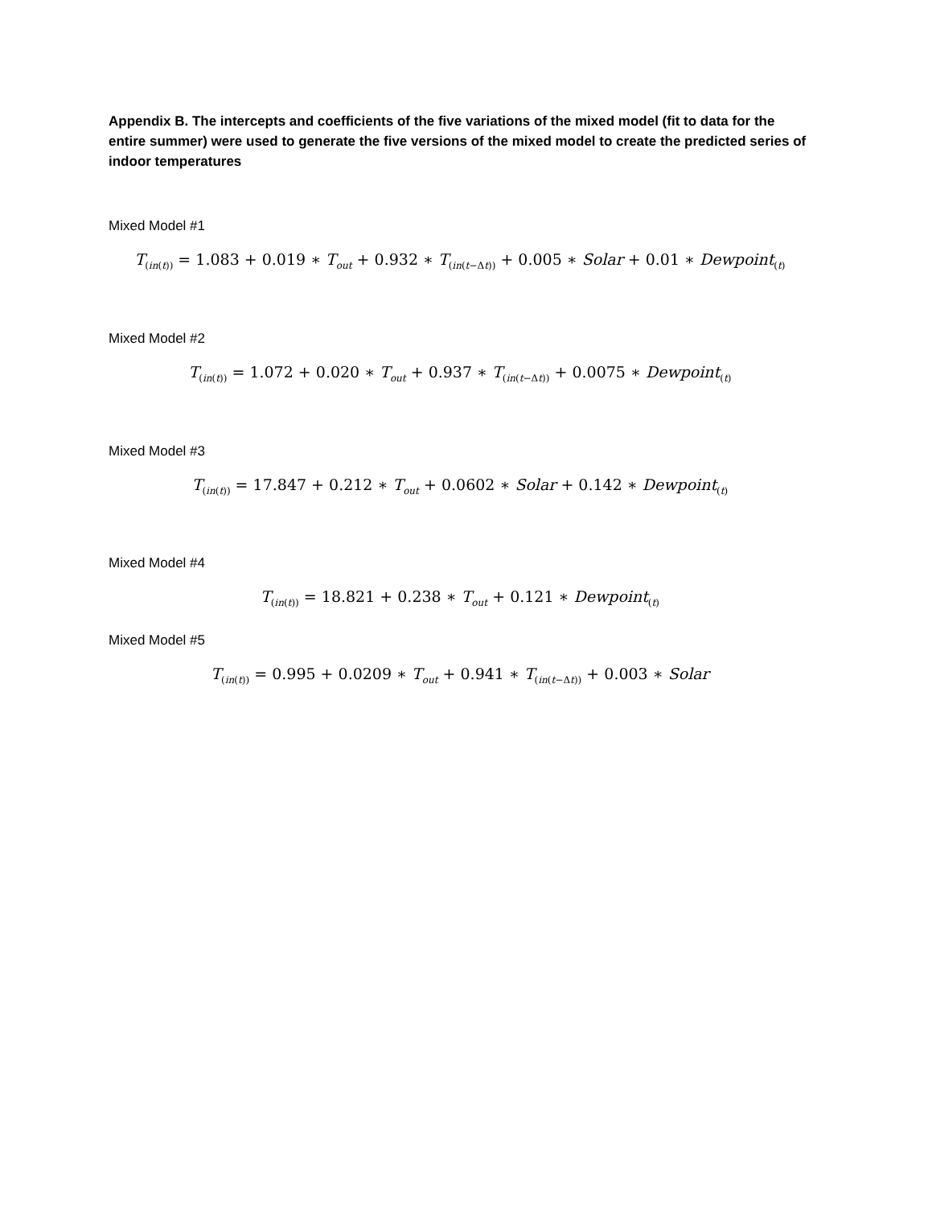Appendix B. The intercepts and coefficients of the five variations of the mixed model (fit to data for the entire summer) were used to generate the five versions of the mixed model to create the predicted series of indoor temperatures
Mixed Model #1
T<sub>(in(t))</sub> = 1.083 + 0.019 ∗ T<sub>out</sub> + 0.932 ∗ T<sub>(in(t−Δt))</sub> + 0.005 ∗ Solar + 0.01 ∗ Dewpoint<sub>(t)</sub>
Mixed Model #2
T<sub>(in(t))</sub> = 1.072 + 0.020 ∗ T<sub>out</sub> + 0.937 ∗ T<sub>(in(t−Δt))</sub> + 0.0075 ∗ Dewpoint<sub>(t)</sub>
Mixed Model #3
T<sub>(in(t))</sub> = 17.847 + 0.212 ∗ T<sub>out</sub> + 0.0602 ∗ Solar + 0.142 ∗ Dewpoint<sub>(t)</sub>
Mixed Model #4
T<sub>(in(t))</sub> = 18.821 + 0.238 ∗ T<sub>out</sub> + 0.121 ∗ Dewpoint<sub>(t)</sub>
Mixed Model #5
T<sub>(in(t))</sub> = 0.995 + 0.0209 ∗ T<sub>out</sub> + 0.941 ∗ T<sub>(in(t−Δt))</sub> + 0.003 ∗ Solar